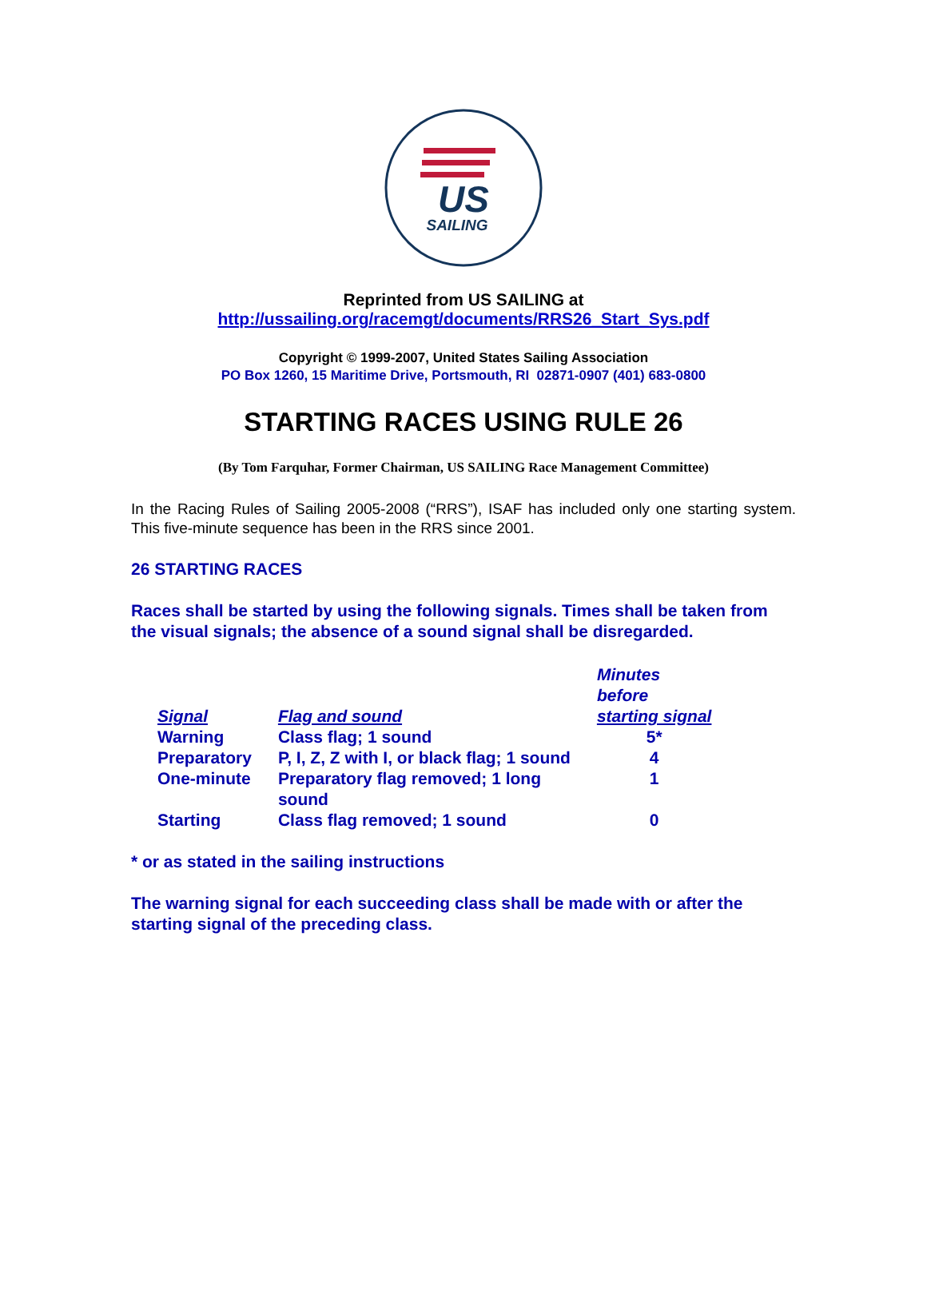US
SAILING
Reprinted from US SAILING at
http://ussailing.org/racemgt/documents/RRS26_Start_Sys.pdf
Copyright © 1999-2007, United States Sailing Association
PO Box 1260, 15 Maritime Drive, Portsmouth, RI 02871-0907 (401) 683-0800
STARTING RACES USING RULE 26
(By Tom Farquhar, Former Chairman, US SAILING Race Management Committee)
In the Racing Rules of Sailing 2005-2008 (“RRS”), ISAF has included only one starting system. This five-minute sequence has been in the RRS since 2001.
26 STARTING RACES
Races shall be started by using the following signals. Times shall be taken from the visual signals; the absence of a sound signal shall be disregarded.
| Signal | Flag and sound | Minutes before starting signal |
| --- | --- | --- |
| Warning | Class flag; 1 sound | 5* |
| Preparatory | P, I, Z, Z with I, or black flag; 1 sound | 4 |
| One-minute | Preparatory flag removed; 1 long sound | 1 |
| Starting | Class flag removed; 1 sound | 0 |
* or as stated in the sailing instructions
The warning signal for each succeeding class shall be made with or after the starting signal of the preceding class.